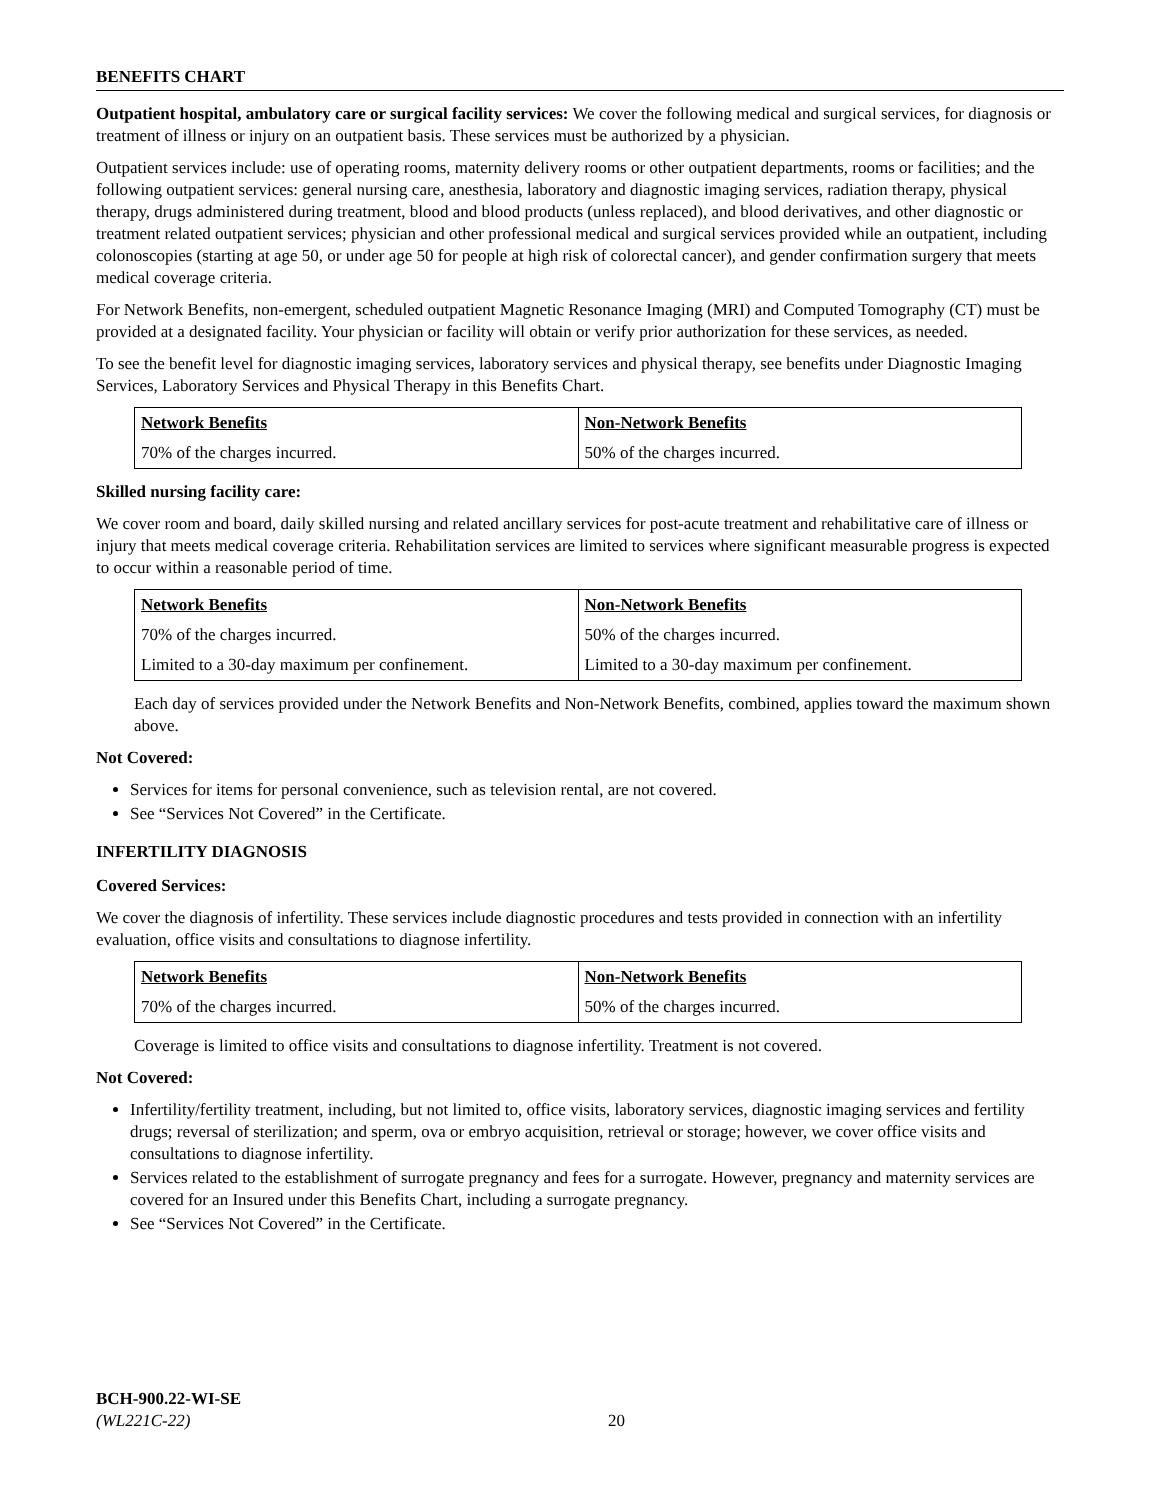BENEFITS CHART
Outpatient hospital, ambulatory care or surgical facility services: We cover the following medical and surgical services, for diagnosis or treatment of illness or injury on an outpatient basis. These services must be authorized by a physician.
Outpatient services include: use of operating rooms, maternity delivery rooms or other outpatient departments, rooms or facilities; and the following outpatient services: general nursing care, anesthesia, laboratory and diagnostic imaging services, radiation therapy, physical therapy, drugs administered during treatment, blood and blood products (unless replaced), and blood derivatives, and other diagnostic or treatment related outpatient services; physician and other professional medical and surgical services provided while an outpatient, including colonoscopies (starting at age 50, or under age 50 for people at high risk of colorectal cancer), and gender confirmation surgery that meets medical coverage criteria.
For Network Benefits, non-emergent, scheduled outpatient Magnetic Resonance Imaging (MRI) and Computed Tomography (CT) must be provided at a designated facility. Your physician or facility will obtain or verify prior authorization for these services, as needed.
To see the benefit level for diagnostic imaging services, laboratory services and physical therapy, see benefits under Diagnostic Imaging Services, Laboratory Services and Physical Therapy in this Benefits Chart.
| Network Benefits | Non-Network Benefits |
| --- | --- |
| 70% of the charges incurred. | 50% of the charges incurred. |
Skilled nursing facility care:
We cover room and board, daily skilled nursing and related ancillary services for post-acute treatment and rehabilitative care of illness or injury that meets medical coverage criteria. Rehabilitation services are limited to services where significant measurable progress is expected to occur within a reasonable period of time.
| Network Benefits | Non-Network Benefits |
| --- | --- |
| 70% of the charges incurred. | 50% of the charges incurred. |
| Limited to a 30-day maximum per confinement. | Limited to a 30-day maximum per confinement. |
Each day of services provided under the Network Benefits and Non-Network Benefits, combined, applies toward the maximum shown above.
Not Covered:
Services for items for personal convenience, such as television rental, are not covered.
See “Services Not Covered” in the Certificate.
INFERTILITY DIAGNOSIS
Covered Services:
We cover the diagnosis of infertility. These services include diagnostic procedures and tests provided in connection with an infertility evaluation, office visits and consultations to diagnose infertility.
| Network Benefits | Non-Network Benefits |
| --- | --- |
| 70% of the charges incurred. | 50% of the charges incurred. |
Coverage is limited to office visits and consultations to diagnose infertility. Treatment is not covered.
Not Covered:
Infertility/fertility treatment, including, but not limited to, office visits, laboratory services, diagnostic imaging services and fertility drugs; reversal of sterilization; and sperm, ova or embryo acquisition, retrieval or storage; however, we cover office visits and consultations to diagnose infertility.
Services related to the establishment of surrogate pregnancy and fees for a surrogate. However, pregnancy and maternity services are covered for an Insured under this Benefits Chart, including a surrogate pregnancy.
See “Services Not Covered” in the Certificate.
BCH-900.22-WI-SE
(WL221C-22)
20